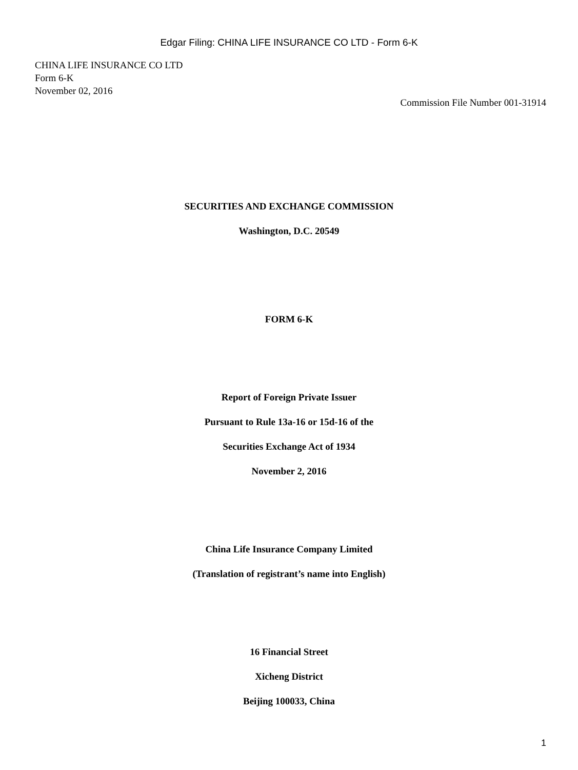Edgar Filing: CHINA LIFE INSURANCE CO LTD - Form 6-K
CHINA LIFE INSURANCE CO LTD
Form 6-K
November 02, 2016
Commission File Number 001-31914
SECURITIES AND EXCHANGE COMMISSION
Washington, D.C. 20549
FORM 6-K
Report of Foreign Private Issuer
Pursuant to Rule 13a-16 or 15d-16 of the
Securities Exchange Act of 1934
November 2, 2016
China Life Insurance Company Limited
(Translation of registrant’s name into English)
16 Financial Street
Xicheng District
Beijing 100033, China
1